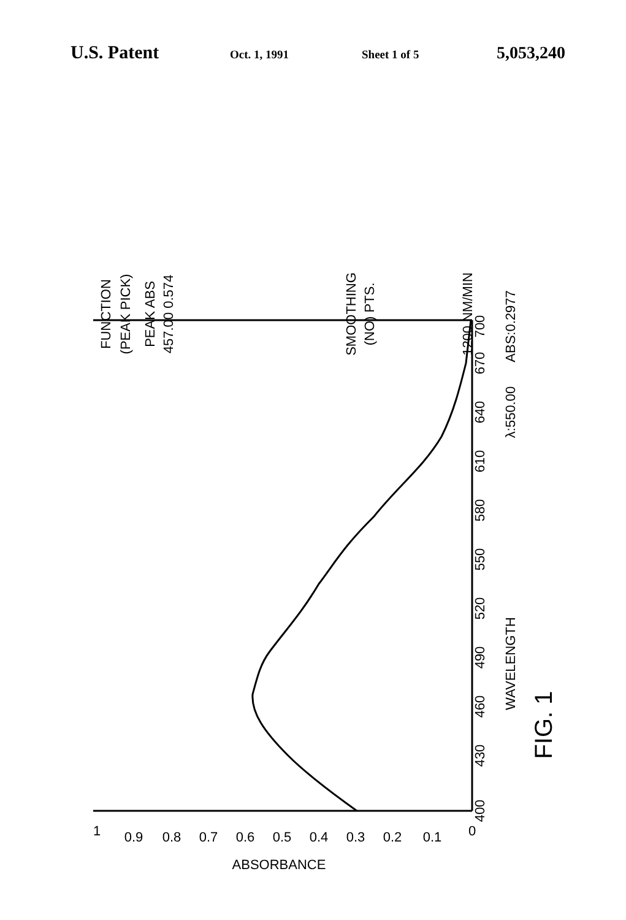U.S. Patent Oct. 1, 1991 Sheet 1 of 5 5,053,240
FUNCTION
(PEAK PICK)
PEAK ABS
457.00 0.574
SMOOTHING
(NO) PTS.
1200 NM/MIN
ABS:0.2977
λ:550.00
WAVELENGTH
FIG. 1
400
430
460
490
520
550
580
610
640
670
700
1
0.9
0.8
0.7
0.6
0.5
0.4
0.3
0.2
0.1
0
ABSORBANCE